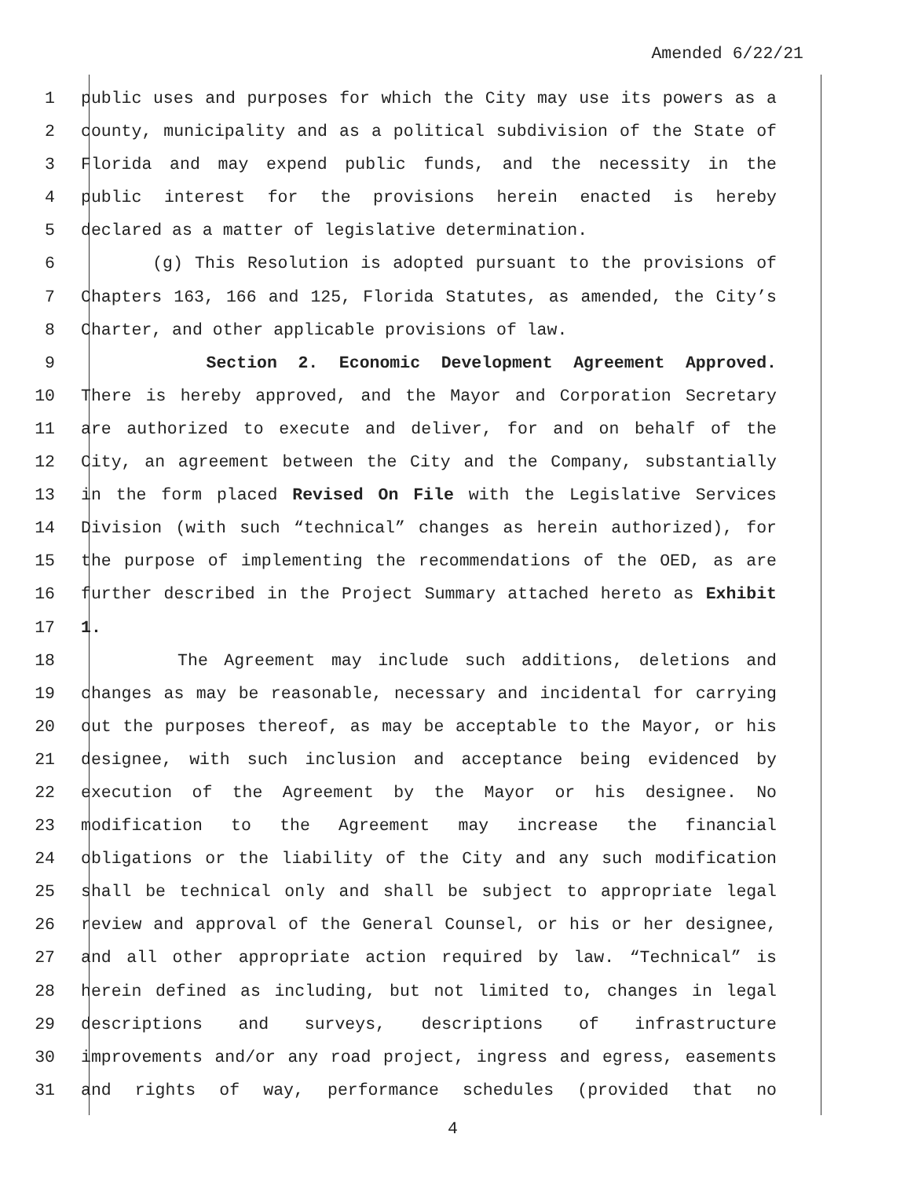Amended 6/22/21
1 public uses and purposes for which the City may use its powers as a
2 county, municipality and as a political subdivision of the State of
3 Florida and may expend public funds, and the necessity in the
4 public interest for the provisions herein enacted is hereby
5 declared as a matter of legislative determination.
6 (g) This Resolution is adopted pursuant to the provisions of
7 Chapters 163, 166 and 125, Florida Statutes, as amended, the City’s
8 Charter, and other applicable provisions of law.
9 Section 2. Economic Development Agreement Approved.
10 There is hereby approved, and the Mayor and Corporation Secretary
11 are authorized to execute and deliver, for and on behalf of the
12 City, an agreement between the City and the Company, substantially
13 in the form placed Revised On File with the Legislative Services
14 Division (with such “technical” changes as herein authorized), for
15 the purpose of implementing the recommendations of the OED, as are
16 further described in the Project Summary attached hereto as Exhibit
17 1.
18 The Agreement may include such additions, deletions and
19 changes as may be reasonable, necessary and incidental for carrying
20 out the purposes thereof, as may be acceptable to the Mayor, or his
21 designee, with such inclusion and acceptance being evidenced by
22 execution of the Agreement by the Mayor or his designee. No
23 modification to the Agreement may increase the financial
24 obligations or the liability of the City and any such modification
25 shall be technical only and shall be subject to appropriate legal
26 review and approval of the General Counsel, or his or her designee,
27 and all other appropriate action required by law. “Technical” is
28 herein defined as including, but not limited to, changes in legal
29 descriptions and surveys, descriptions of infrastructure
30 improvements and/or any road project, ingress and egress, easements
31 and rights of way, performance schedules (provided that no
4